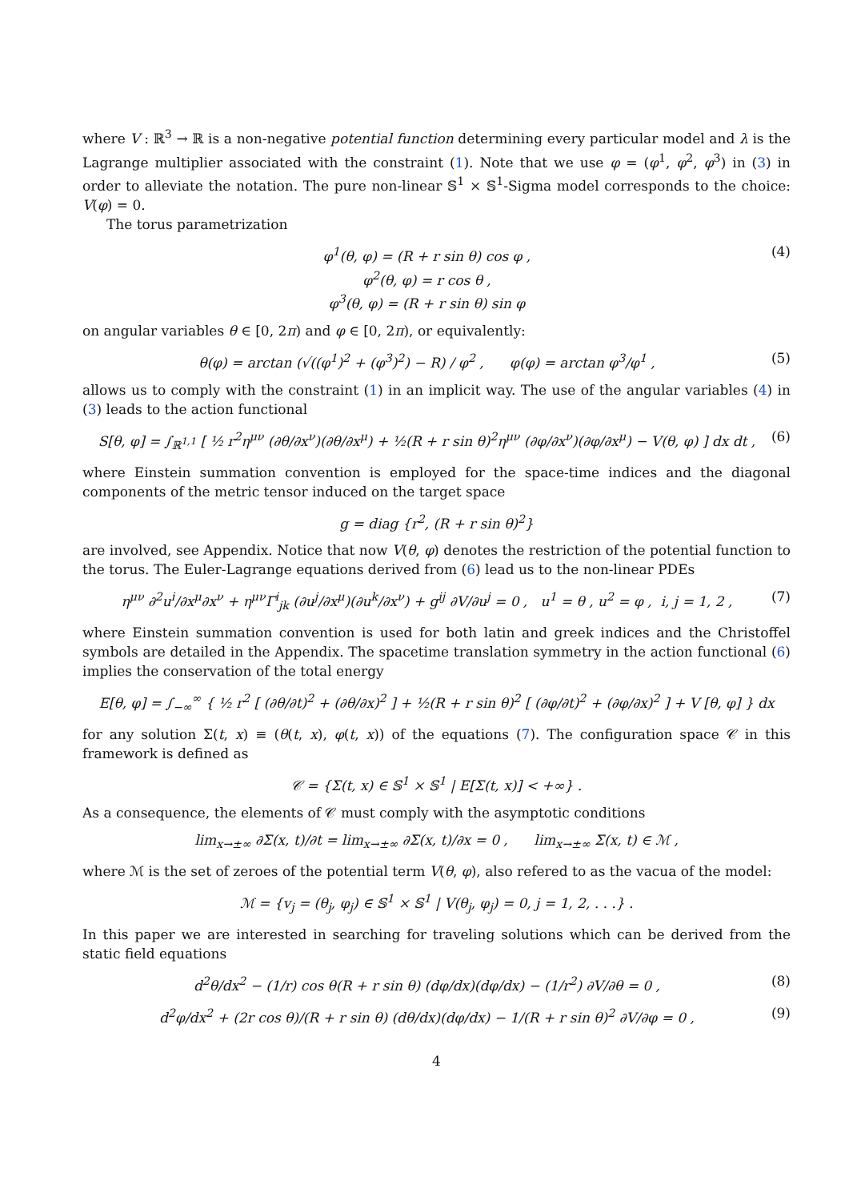where V : ℝ<sup>3</sup> → ℝ is a non-negative potential function determining every particular model and λ is the Lagrange multiplier associated with the constraint (1). Note that we use φ = (φ<sup>1</sup>, φ<sup>2</sup>, φ<sup>3</sup>) in (3) in order to alleviate the notation. The pure non-linear 𝕊<sup>1</sup> × 𝕊<sup>1</sup>-Sigma model corresponds to the choice: V(φ) = 0.
The torus parametrization
φ<sup>1</sup>(θ, φ) = (R + r sin θ) cos φ ,
φ<sup>2</sup>(θ, φ) = r cos θ ,
φ<sup>3</sup>(θ, φ) = (R + r sin θ) sin φ
(4)
on angular variables θ ∈ [0, 2π) and φ ∈ [0, 2π), or equivalently:
θ(φ) = arctan (√((φ<sup>1</sup>)<sup>2</sup> + (φ<sup>3</sup>)<sup>2</sup>) − R) / φ<sup>2</sup> , φ(φ) = arctan φ<sup>3</sup>/φ<sup>1</sup> ,
(5)
allows us to comply with the constraint (1) in an implicit way. The use of the angular variables (4) in (3) leads to the action functional
S[θ, φ] = ∫<sub>ℝ<sup>1,1</sup></sub> [ ½ r<sup>2</sup>η<sup>μν</sup> (∂θ/∂x<sup>ν</sup>)(∂θ/∂x<sup>μ</sup>) + ½(R + r sin θ)<sup>2</sup>η<sup>μν</sup> (∂φ/∂x<sup>ν</sup>)(∂φ/∂x<sup>μ</sup>) − V(θ, φ) ] dx dt ,
(6)
where Einstein summation convention is employed for the space-time indices and the diagonal components of the metric tensor induced on the target space
g = diag {r<sup>2</sup>, (R + r sin θ)<sup>2</sup>}
are involved, see Appendix. Notice that now V(θ, φ) denotes the restriction of the potential function to the torus. The Euler-Lagrange equations derived from (6) lead us to the non-linear PDEs
η<sup>μν</sup> ∂<sup>2</sup>u<sup>i</sup>/∂x<sup>μ</sup>∂x<sup>ν</sup> + η<sup>μν</sup>Γ<sup>i</sup><sub>jk</sub> (∂u<sup>j</sup>/∂x<sup>μ</sup>)(∂u<sup>k</sup>/∂x<sup>ν</sup>) + g<sup>ij</sup> ∂V/∂u<sup>j</sup> = 0 , u<sup>1</sup> = θ , u<sup>2</sup> = φ , i, j = 1, 2 ,
(7)
where Einstein summation convention is used for both latin and greek indices and the Christoffel symbols are detailed in the Appendix. The spacetime translation symmetry in the action functional (6) implies the conservation of the total energy
E[θ, φ] = ∫<sub>−∞</sub><sup>∞</sup> { ½ r<sup>2</sup> [ (∂θ/∂t)<sup>2</sup> + (∂θ/∂x)<sup>2</sup> ] + ½(R + r sin θ)<sup>2</sup> [ (∂φ/∂t)<sup>2</sup> + (∂φ/∂x)<sup>2</sup> ] + V [θ, φ] } dx
for any solution Σ(t, x) ≡ (θ(t, x), φ(t, x)) of the equations (7). The configuration space 𝒞 in this framework is defined as
𝒞 = {Σ(t, x) ∈ 𝕊<sup>1</sup> × 𝕊<sup>1</sup> | E[Σ(t, x)] < +∞} .
As a consequence, the elements of 𝒞 must comply with the asymptotic conditions
lim<sub>x→±∞</sub> ∂Σ(x, t)/∂t = lim<sub>x→±∞</sub> ∂Σ(x, t)/∂x = 0 , lim<sub>x→±∞</sub> Σ(x, t) ∈ ℳ ,
where ℳ is the set of zeroes of the potential term V(θ, φ), also refered to as the vacua of the model:
ℳ = {v<sub>j</sub> = (θ<sub>j</sub>, φ<sub>j</sub>) ∈ 𝕊<sup>1</sup> × 𝕊<sup>1</sup> | V(θ<sub>j</sub>, φ<sub>j</sub>) = 0, j = 1, 2, . . .} .
In this paper we are interested in searching for traveling solutions which can be derived from the static field equations
d<sup>2</sup>θ/dx<sup>2</sup> − (1/r) cos θ(R + r sin θ) (dφ/dx)(dφ/dx) − (1/r<sup>2</sup>) ∂V/∂θ = 0 ,
(8)
d<sup>2</sup>φ/dx<sup>2</sup> + (2r cos θ)/(R + r sin θ) (dθ/dx)(dφ/dx) − 1/(R + r sin θ)<sup>2</sup> ∂V/∂φ = 0 ,
(9)
4